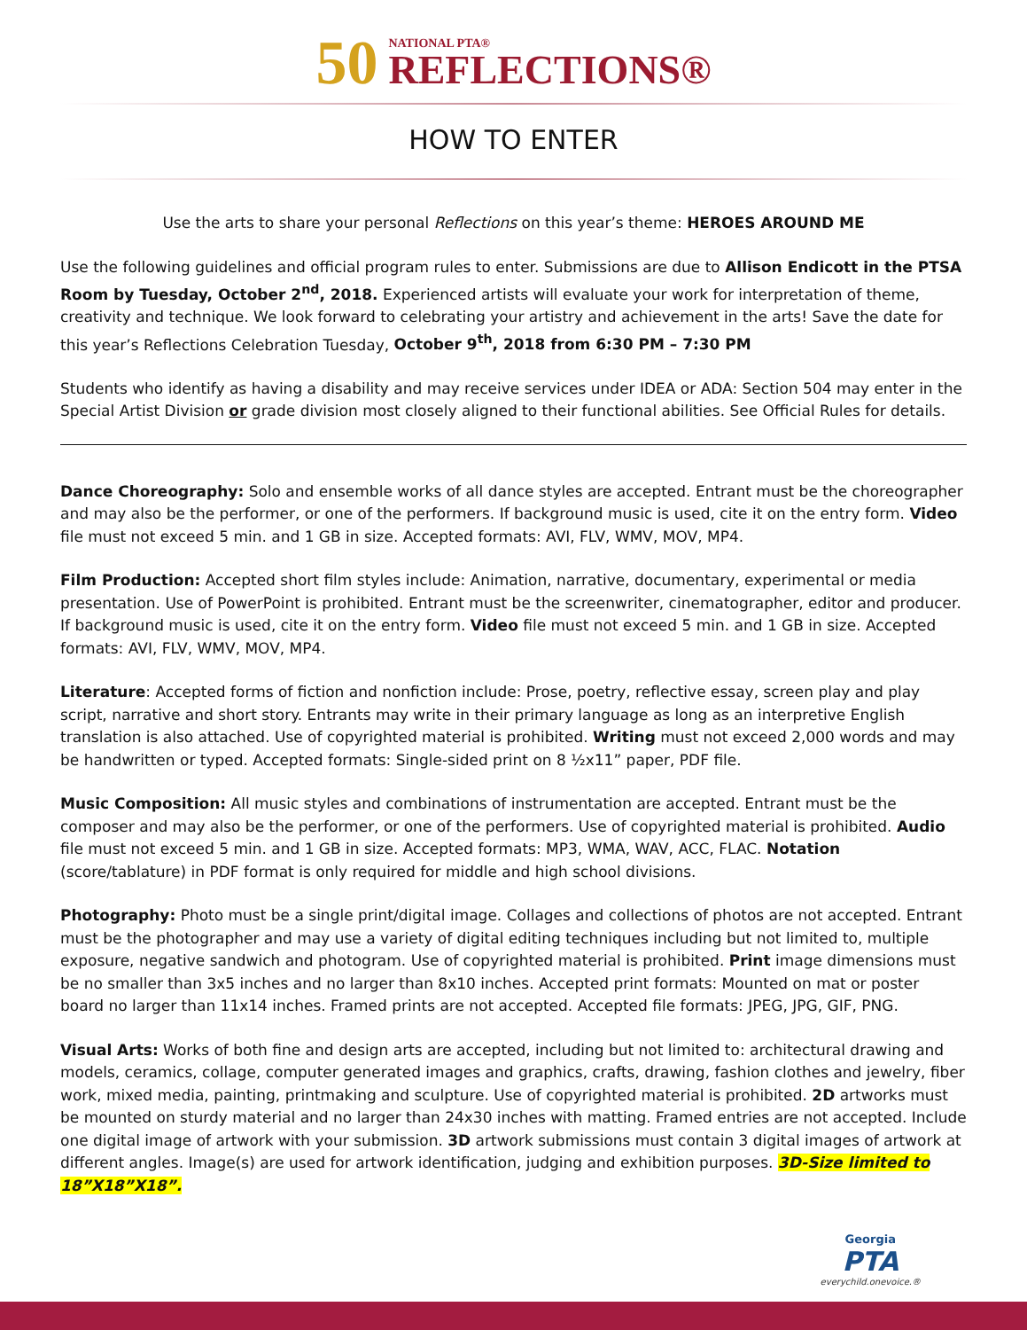50
NATIONAL PTA®
REFLECTIONS®
HOW TO ENTER
Use the arts to share your personal Reflections on this year’s theme: HEROES AROUND ME
Use the following guidelines and official program rules to enter. Submissions are due to Allison Endicott in the PTSA Room by Tuesday, October 2<sup>nd</sup>, 2018. Experienced artists will evaluate your work for interpretation of theme, creativity and technique. We look forward to celebrating your artistry and achievement in the arts! Save the date for this year’s Reflections Celebration Tuesday, October 9<sup>th</sup>, 2018 from 6:30 PM – 7:30 PM
Students who identify as having a disability and may receive services under IDEA or ADA: Section 504 may enter in the Special Artist Division or grade division most closely aligned to their functional abilities. See Official Rules for details.
Dance Choreography: Solo and ensemble works of all dance styles are accepted. Entrant must be the choreographer and may also be the performer, or one of the performers. If background music is used, cite it on the entry form. Video file must not exceed 5 min. and 1 GB in size. Accepted formats: AVI, FLV, WMV, MOV, MP4.
Film Production: Accepted short film styles include: Animation, narrative, documentary, experimental or media presentation. Use of PowerPoint is prohibited. Entrant must be the screenwriter, cinematographer, editor and producer. If background music is used, cite it on the entry form. Video file must not exceed 5 min. and 1 GB in size. Accepted formats: AVI, FLV, WMV, MOV, MP4.
Literature: Accepted forms of fiction and nonfiction include: Prose, poetry, reflective essay, screen play and play script, narrative and short story. Entrants may write in their primary language as long as an interpretive English translation is also attached. Use of copyrighted material is prohibited. Writing must not exceed 2,000 words and may be handwritten or typed. Accepted formats: Single-sided print on 8 ½x11” paper, PDF file.
Music Composition: All music styles and combinations of instrumentation are accepted. Entrant must be the composer and may also be the performer, or one of the performers. Use of copyrighted material is prohibited. Audio file must not exceed 5 min. and 1 GB in size. Accepted formats: MP3, WMA, WAV, ACC, FLAC. Notation (score/tablature) in PDF format is only required for middle and high school divisions.
Photography: Photo must be a single print/digital image. Collages and collections of photos are not accepted. Entrant must be the photographer and may use a variety of digital editing techniques including but not limited to, multiple exposure, negative sandwich and photogram. Use of copyrighted material is prohibited. Print image dimensions must be no smaller than 3x5 inches and no larger than 8x10 inches. Accepted print formats: Mounted on mat or poster board no larger than 11x14 inches. Framed prints are not accepted. Accepted file formats: JPEG, JPG, GIF, PNG.
Visual Arts: Works of both fine and design arts are accepted, including but not limited to: architectural drawing and models, ceramics, collage, computer generated images and graphics, crafts, drawing, fashion clothes and jewelry, fiber work, mixed media, painting, printmaking and sculpture. Use of copyrighted material is prohibited. 2D artworks must be mounted on sturdy material and no larger than 24x30 inches with matting. Framed entries are not accepted. Include one digital image of artwork with your submission. 3D artwork submissions must contain 3 digital images of artwork at different angles. Image(s) are used for artwork identification, judging and exhibition purposes. 3D-Size limited to 18”X18”X18”.
Georgia
PTA
everychild.onevoice.®